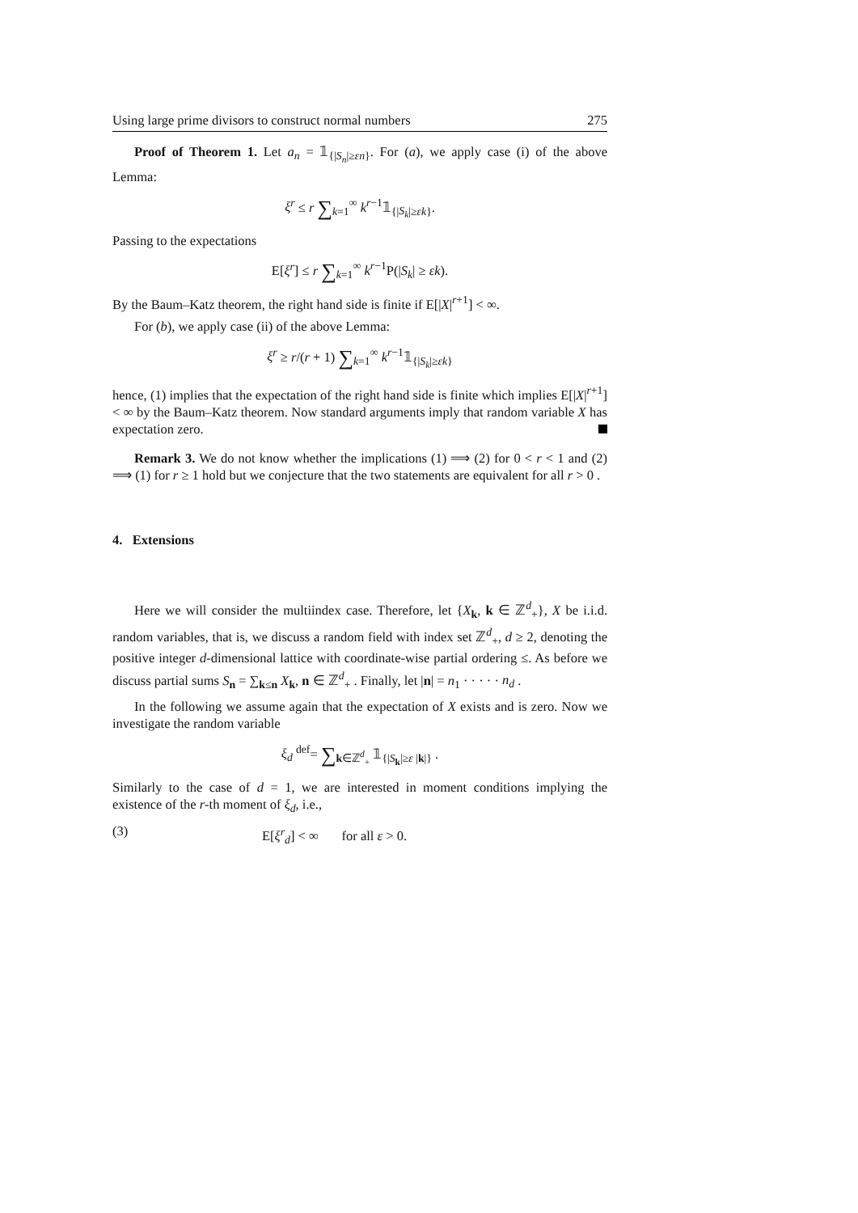Using large prime divisors to construct normal numbers 275
Proof of Theorem 1. Let a<sub>n</sub> = 𝟙<sub>{|S<sub>n</sub>|≥εn}</sub>. For (a), we apply case (i) of the above Lemma:
ξ<sup>r</sup> ≤ r ∑<sub>k=1</sub><sup>∞</sup> k<sup>r−1</sup>𝟙<sub>{|S<sub>k</sub>|≥εk}</sub>.
Passing to the expectations
E[ξ<sup>r</sup>] ≤ r ∑<sub>k=1</sub><sup>∞</sup> k<sup>r−1</sup>P(|S<sub>k</sub>| ≥ εk).
By the Baum–Katz theorem, the right hand side is finite if E[|X|<sup>r+1</sup>] < ∞.
For (b), we apply case (ii) of the above Lemma:
ξ<sup>r</sup> ≥ r/(r + 1) ∑<sub>k=1</sub><sup>∞</sup> k<sup>r−1</sup>𝟙<sub>{|S<sub>k</sub>|≥εk}</sub>
hence, (1) implies that the expectation of the right hand side is finite which implies E[|X|<sup>r+1</sup>] < ∞ by the Baum–Katz theorem. Now standard arguments imply that random variable X has expectation zero.
Remark 3. We do not know whether the implications (1) ⟹ (2) for 0 < r < 1 and (2) ⟹ (1) for r ≥ 1 hold but we conjecture that the two statements are equivalent for all r > 0 .
4. Extensions
Here we will consider the multiindex case. Therefore, let {X<sub>k</sub>, k ∈ ℤ<sup>d</sup><sub>+</sub>}, X be i.i.d. random variables, that is, we discuss a random field with index set ℤ<sup>d</sup><sub>+</sub>, d ≥ 2, denoting the positive integer d-dimensional lattice with coordinate-wise partial ordering ≤. As before we discuss partial sums S<sub>n</sub> = ∑<sub>k≤n</sub> X<sub>k</sub>, n ∈ ℤ<sup>d</sup><sub>+</sub> . Finally, let |n| = n<sub>1</sub> · · · · · n<sub>d</sub> .
In the following we assume again that the expectation of X exists and is zero. Now we investigate the random variable
ξ<sub>d</sub> <sup>def</sup>= ∑<sub>k∈ℤ<sup>d</sup><sub>+</sub></sub> 𝟙<sub>{|S<sub>k</sub>|≥ε |k|}</sub> .
Similarly to the case of d = 1, we are interested in moment conditions implying the existence of the r-th moment of ξ<sub>d</sub>, i.e.,
(3) E[ξ<sup>r</sup><sub>d</sub>] < ∞ for all ε > 0.